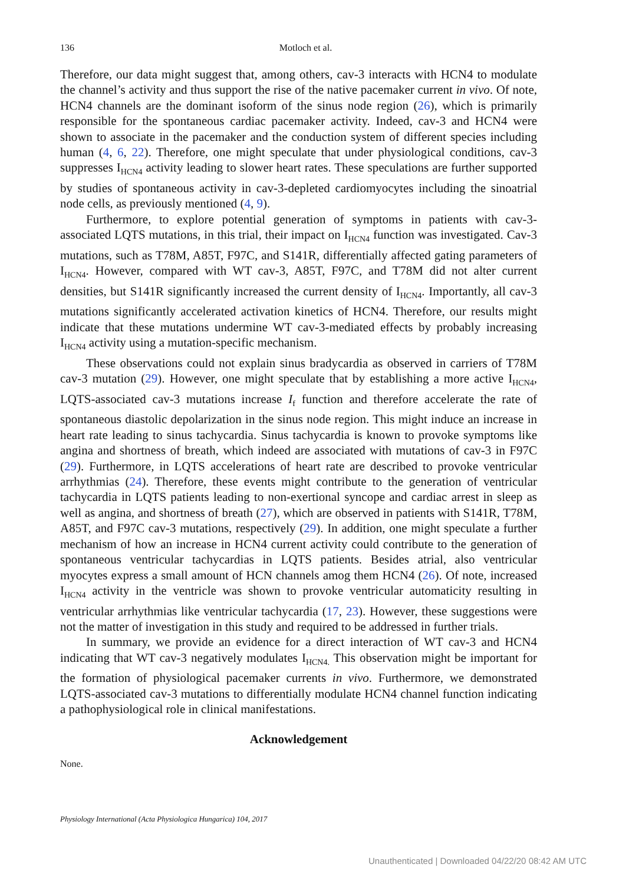136
Motloch et al.
Therefore, our data might suggest that, among others, cav-3 interacts with HCN4 to modulate the channel’s activity and thus support the rise of the native pacemaker current in vivo. Of note, HCN4 channels are the dominant isoform of the sinus node region (26), which is primarily responsible for the spontaneous cardiac pacemaker activity. Indeed, cav-3 and HCN4 were shown to associate in the pacemaker and the conduction system of different species including human (4, 6, 22). Therefore, one might speculate that under physiological conditions, cav-3 suppresses I<sub>HCN4</sub> activity leading to slower heart rates. These speculations are further supported by studies of spontaneous activity in cav-3-depleted cardiomyocytes including the sinoatrial node cells, as previously mentioned (4, 9).
Furthermore, to explore potential generation of symptoms in patients with cav-3-associated LQTS mutations, in this trial, their impact on I<sub>HCN4</sub> function was investigated. Cav-3 mutations, such as T78M, A85T, F97C, and S141R, differentially affected gating parameters of I<sub>HCN4</sub>. However, compared with WT cav-3, A85T, F97C, and T78M did not alter current densities, but S141R significantly increased the current density of I<sub>HCN4</sub>. Importantly, all cav-3 mutations significantly accelerated activation kinetics of HCN4. Therefore, our results might indicate that these mutations undermine WT cav-3-mediated effects by probably increasing I<sub>HCN4</sub> activity using a mutation-specific mechanism.
These observations could not explain sinus bradycardia as observed in carriers of T78M cav-3 mutation (29). However, one might speculate that by establishing a more active I<sub>HCN4</sub>, LQTS-associated cav-3 mutations increase I<sub>f</sub> function and therefore accelerate the rate of spontaneous diastolic depolarization in the sinus node region. This might induce an increase in heart rate leading to sinus tachycardia. Sinus tachycardia is known to provoke symptoms like angina and shortness of breath, which indeed are associated with mutations of cav-3 in F97C (29). Furthermore, in LQTS accelerations of heart rate are described to provoke ventricular arrhythmias (24). Therefore, these events might contribute to the generation of ventricular tachycardia in LQTS patients leading to non-exertional syncope and cardiac arrest in sleep as well as angina, and shortness of breath (27), which are observed in patients with S141R, T78M, A85T, and F97C cav-3 mutations, respectively (29). In addition, one might speculate a further mechanism of how an increase in HCN4 current activity could contribute to the generation of spontaneous ventricular tachycardias in LQTS patients. Besides atrial, also ventricular myocytes express a small amount of HCN channels amog them HCN4 (26). Of note, increased I<sub>HCN4</sub> activity in the ventricle was shown to provoke ventricular automaticity resulting in ventricular arrhythmias like ventricular tachycardia (17, 23). However, these suggestions were not the matter of investigation in this study and required to be addressed in further trials.
In summary, we provide an evidence for a direct interaction of WT cav-3 and HCN4 indicating that WT cav-3 negatively modulates I<sub>HCN4.</sub> This observation might be important for the formation of physiological pacemaker currents in vivo. Furthermore, we demonstrated LQTS-associated cav-3 mutations to differentially modulate HCN4 channel function indicating a pathophysiological role in clinical manifestations.
Acknowledgement
None.
Physiology International (Acta Physiologica Hungarica) 104, 2017
Unauthenticated | Downloaded 04/22/20 08:42 AM UTC